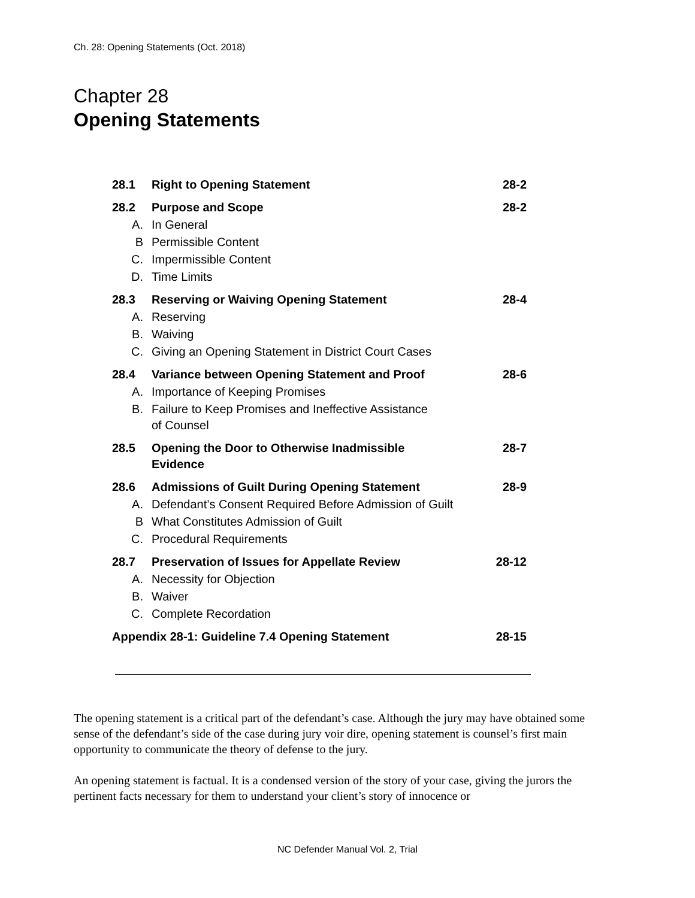Ch. 28: Opening Statements (Oct. 2018)
Chapter 28
Opening Statements
| 28.1 | Right to Opening Statement | 28-2 |
| 28.2 | Purpose and Scope | 28-2 |
| A. | In General | |
| B | Permissible Content | |
| C. | Impermissible Content | |
| D. | Time Limits | |
| 28.3 | Reserving or Waiving Opening Statement | 28-4 |
| A. | Reserving | |
| B. | Waiving | |
| C. | Giving an Opening Statement in District Court Cases | |
| 28.4 | Variance between Opening Statement and Proof | 28-6 |
| A. | Importance of Keeping Promises | |
| B. | Failure to Keep Promises and Ineffective Assistance of Counsel | |
| 28.5 | Opening the Door to Otherwise Inadmissible Evidence | 28-7 |
| 28.6 | Admissions of Guilt During Opening Statement | 28-9 |
| A. | Defendant’s Consent Required Before Admission of Guilt | |
| B | What Constitutes Admission of Guilt | |
| C. | Procedural Requirements | |
| 28.7 | Preservation of Issues for Appellate Review | 28-12 |
| A. | Necessity for Objection | |
| B. | Waiver | |
| C. | Complete Recordation | |
| Appendix 28-1: Guideline 7.4 Opening Statement | | 28-15 |
The opening statement is a critical part of the defendant’s case. Although the jury may have obtained some sense of the defendant’s side of the case during jury voir dire, opening statement is counsel’s first main opportunity to communicate the theory of defense to the jury.
An opening statement is factual. It is a condensed version of the story of your case, giving the jurors the pertinent facts necessary for them to understand your client’s story of innocence or
NC Defender Manual Vol. 2, Trial